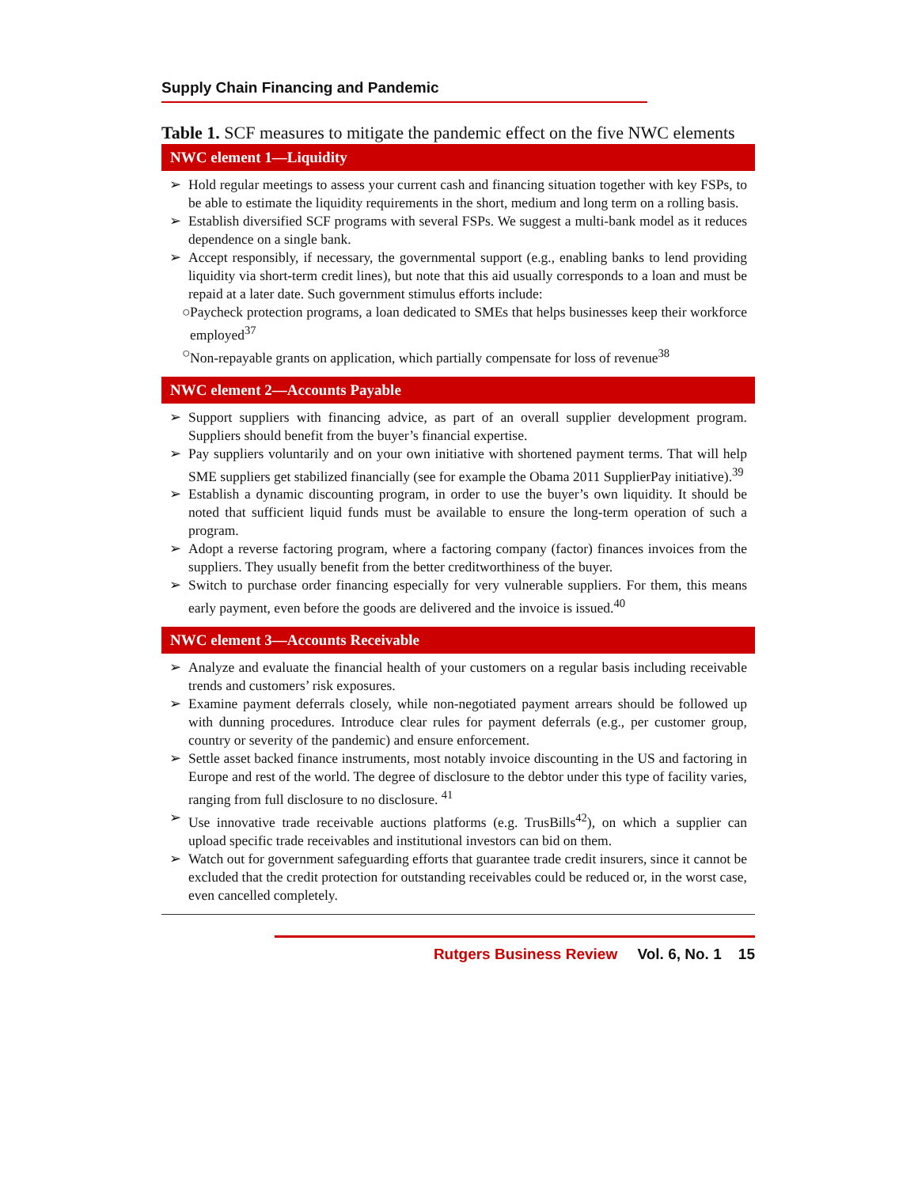Supply Chain Financing and Pandemic
Table 1. SCF measures to mitigate the pandemic effect on the five NWC elements
| NWC element 1—Liquidity |
| --- |
| ➢ Hold regular meetings to assess your current cash and financing situation together with key FSPs, to be able to estimate the liquidity requirements in the short, medium and long term on a rolling basis. ➢ Establish diversified SCF programs with several FSPs. We suggest a multi-bank model as it reduces dependence on a single bank. ➢ Accept responsibly, if necessary, the governmental support (e.g., enabling banks to lend providing liquidity via short-term credit lines), but note that this aid usually corresponds to a loan and must be repaid at a later date. Such government stimulus efforts include: ○ Paycheck protection programs, a loan dedicated to SMEs that helps businesses keep their workforce employed<sup>37</sup> ○ Non-repayable grants on application, which partially compensate for loss of revenue<sup>38</sup> |
| NWC element 2—Accounts Payable |
| ➢ Support suppliers with financing advice, as part of an overall supplier development program. Suppliers should benefit from the buyer’s financial expertise. ➢ Pay suppliers voluntarily and on your own initiative with shortened payment terms. That will help SME suppliers get stabilized financially (see for example the Obama 2011 SupplierPay initiative).<sup>39</sup> ➢ Establish a dynamic discounting program, in order to use the buyer’s own liquidity. It should be noted that sufficient liquid funds must be available to ensure the long-term operation of such a program. ➢ Adopt a reverse factoring program, where a factoring company (factor) finances invoices from the suppliers. They usually benefit from the better creditworthiness of the buyer. ➢ Switch to purchase order financing especially for very vulnerable suppliers. For them, this means early payment, even before the goods are delivered and the invoice is issued.<sup>40</sup> |
| NWC element 3—Accounts Receivable |
| ➢ Analyze and evaluate the financial health of your customers on a regular basis including receivable trends and customers’ risk exposures. ➢ Examine payment deferrals closely, while non-negotiated payment arrears should be followed up with dunning procedures. Introduce clear rules for payment deferrals (e.g., per customer group, country or severity of the pandemic) and ensure enforcement. ➢ Settle asset backed finance instruments, most notably invoice discounting in the US and factoring in Europe and rest of the world. The degree of disclosure to the debtor under this type of facility varies, ranging from full disclosure to no disclosure. <sup>41</sup> ➢ Use innovative trade receivable auctions platforms (e.g. TrusBills<sup>42</sup>), on which a supplier can upload specific trade receivables and institutional investors can bid on them. ➢ Watch out for government safeguarding efforts that guarantee trade credit insurers, since it cannot be excluded that the credit protection for outstanding receivables could be reduced or, in the worst case, even cancelled completely. |
Rutgers Business Review Vol. 6, No. 1 15